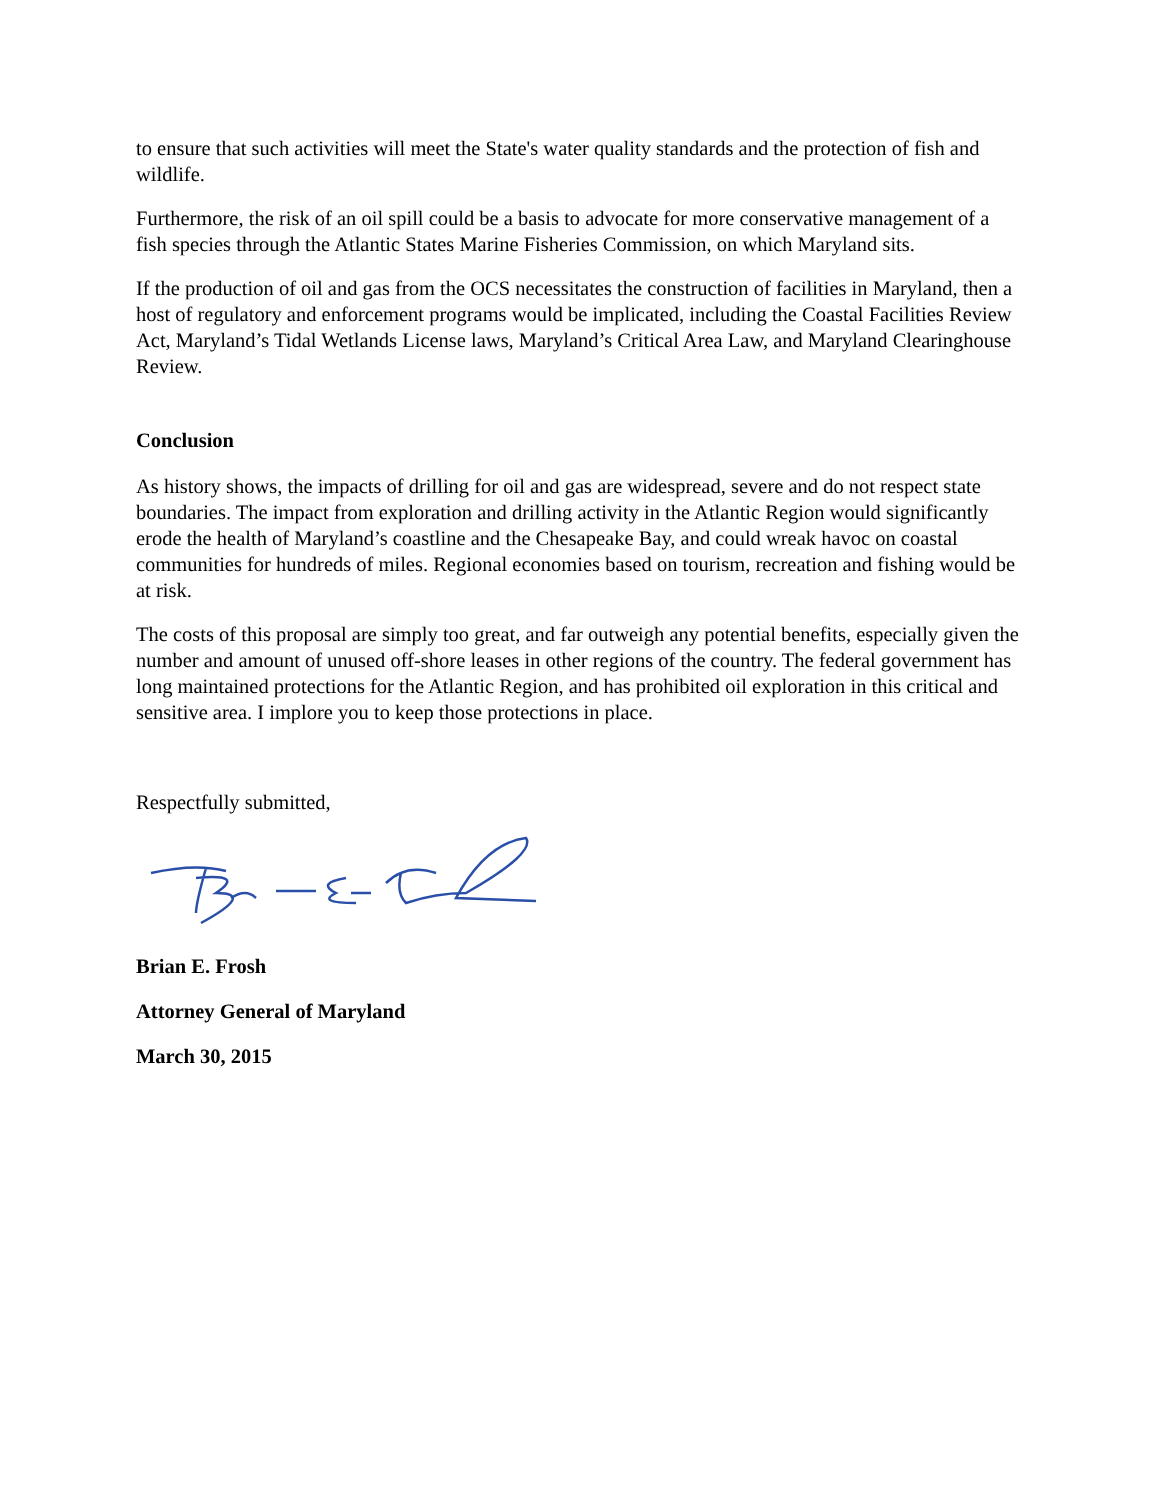to ensure that such activities will meet the State's water quality standards and the protection of fish and wildlife.
Furthermore, the risk of an oil spill could be a basis to advocate for more conservative management of a fish species through the Atlantic States Marine Fisheries Commission, on which Maryland sits.
If the production of oil and gas from the OCS necessitates the construction of facilities in Maryland, then a host of regulatory and enforcement programs would be implicated, including the Coastal Facilities Review Act, Maryland’s Tidal Wetlands License laws, Maryland’s Critical Area Law, and Maryland Clearinghouse Review.
Conclusion
As history shows, the impacts of drilling for oil and gas are widespread, severe and do not respect state boundaries. The impact from exploration and drilling activity in the Atlantic Region would significantly erode the health of Maryland’s coastline and the Chesapeake Bay, and could wreak havoc on coastal communities for hundreds of miles. Regional economies based on tourism, recreation and fishing would be at risk.
The costs of this proposal are simply too great, and far outweigh any potential benefits, especially given the number and amount of unused off-shore leases in other regions of the country. The federal government has long maintained protections for the Atlantic Region, and has prohibited oil exploration in this critical and sensitive area. I implore you to keep those protections in place.
Respectfully submitted,
Brian E. Frosh
Attorney General of Maryland
March 30, 2015